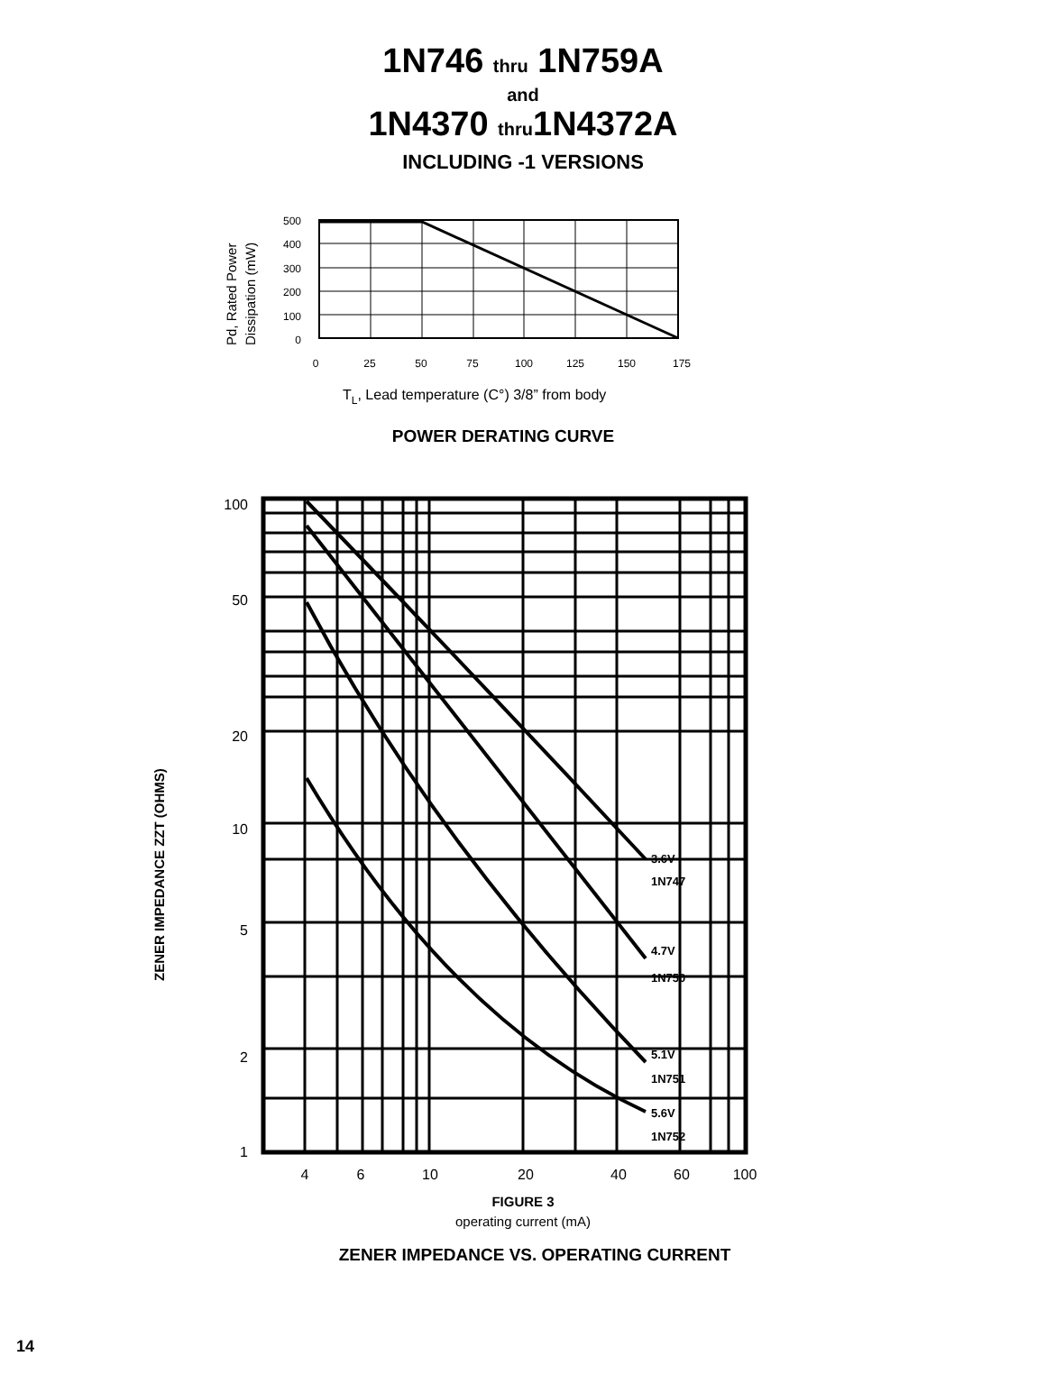1N746 thru 1N759A
and
1N4370 thru1N4372A
INCLUDING -1 VERSIONS
Pd, Rated Power
Dissipation (mW)
500
400
300
200
100
0
0
25
50
75
100
125
150
175
TL, Lead temperature (C°) 3/8” from body
POWER DERATING CURVE
ZENER IMPEDANCE ZZT (OHMS)
100
50
20
10
5
2
1
3.6V
1N747
4.7V
1N750
5.1V
1N751
5.6V
1N752
4
6
10
20
40
60
100
FIGURE 3
operating current (mA)
ZENER IMPEDANCE VS. OPERATING CURRENT
14